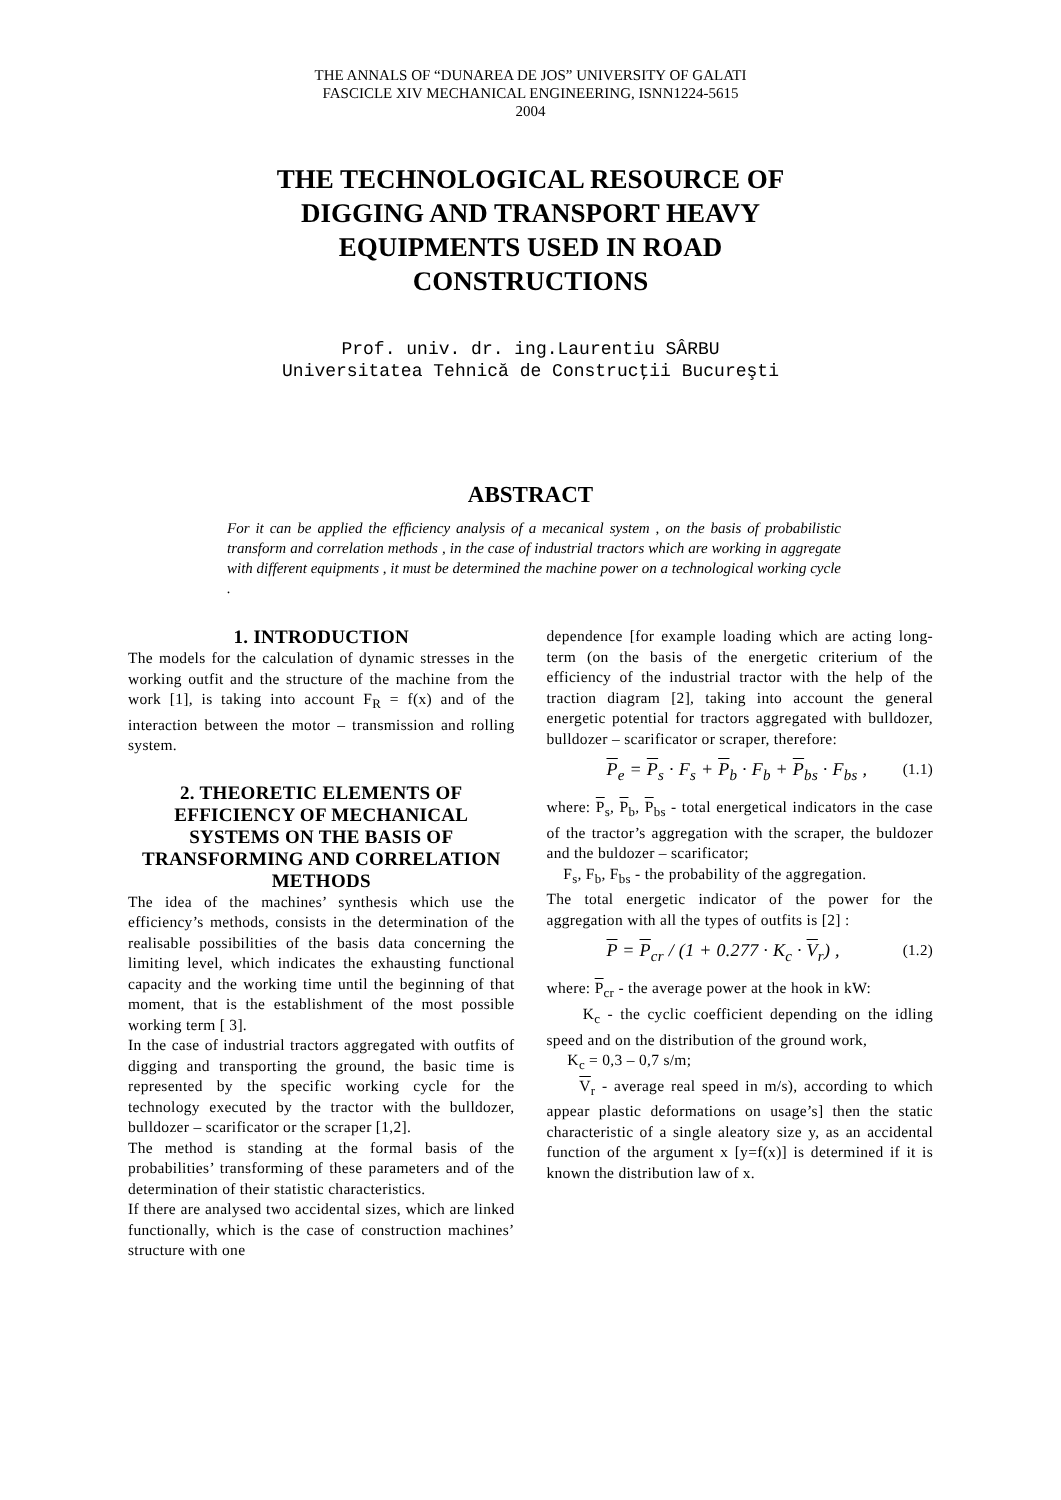THE ANNALS OF “DUNAREA DE JOS” UNIVERSITY OF GALATI
FASCICLE XIV MECHANICAL ENGINEERING, ISNN1224-5615
2004
THE TECHNOLOGICAL RESOURCE OF DIGGING AND TRANSPORT HEAVY EQUIPMENTS USED IN ROAD CONSTRUCTIONS
Prof. univ. dr. ing.Laurentiu SÂRBU
Universitatea Tehnică de Construcţii Bucureşti
ABSTRACT
For it can be applied the efficiency analysis of a mecanical system , on the basis of probabilistic transform and correlation methods , in the case of industrial tractors which are working in aggregate with different equipments , it must be determined the machine power on a technological working cycle .
1. INTRODUCTION
The models for the calculation of dynamic stresses in the working outfit and the structure of the machine from the work [1], is taking into account F<sub>R</sub> = f(x) and of the interaction between the motor – transmission and rolling system.
2. THEORETIC ELEMENTS OF EFFICIENCY OF MECHANICAL SYSTEMS ON THE BASIS OF TRANSFORMING AND CORRELATION METHODS
The idea of the machines’ synthesis which use the efficiency’s methods, consists in the determination of the realisable possibilities of the basis data concerning the limiting level, which indicates the exhausting functional capacity and the working time until the beginning of that moment, that is the establishment of the most possible working term [ 3].
In the case of industrial tractors aggregated with outfits of digging and transporting the ground, the basic time is represented by the specific working cycle for the technology executed by the tractor with the bulldozer, bulldozer – scarificator or the scraper [1,2].
The method is standing at the formal basis of the probabilities’ transforming of these parameters and of the determination of their statistic characteristics.
If there are analysed two accidental sizes, which are linked functionally, which is the case of construction machines’ structure with one
dependence [for example loading which are acting long-term (on the basis of the energetic criterium of the efficiency of the industrial tractor with the help of the traction diagram [2], taking into account the general energetic potential for tractors aggregated with bulldozer, bulldozer – scarificator or scraper, therefore:
P<sub>e</sub> = P<sub>s</sub> · F<sub>s</sub> + P<sub>b</sub> · F<sub>b</sub> + P<sub>bs</sub> · F<sub>bs</sub> , (1.1)
where: P<sub>s</sub>, P<sub>b</sub>, P<sub>bs</sub> - total energetical indicators in the case of the tractor’s aggregation with the scraper, the buldozer and the buldozer – scarificator;
F<sub>s</sub>, F<sub>b</sub>, F<sub>bs</sub> - the probability of the aggregation.
The total energetic indicator of the power for the aggregation with all the types of outfits is [2] :
P = P<sub>cr</sub> / (1 + 0.277 · K<sub>c</sub> · V<sub>r</sub>) , (1.2)
where: P<sub>cr</sub> - the average power at the hook in kW:
K<sub>c</sub> - the cyclic coefficient depending on the idling speed and on the distribution of the ground work,
K<sub>c</sub> = 0,3 – 0,7 s/m;
V<sub>r</sub> - average real speed in m/s), according to which appear plastic deformations on usage’s] then the static characteristic of a single aleatory size y, as an accidental function of the argument x [y=f(x)] is determined if it is known the distribution law of x.